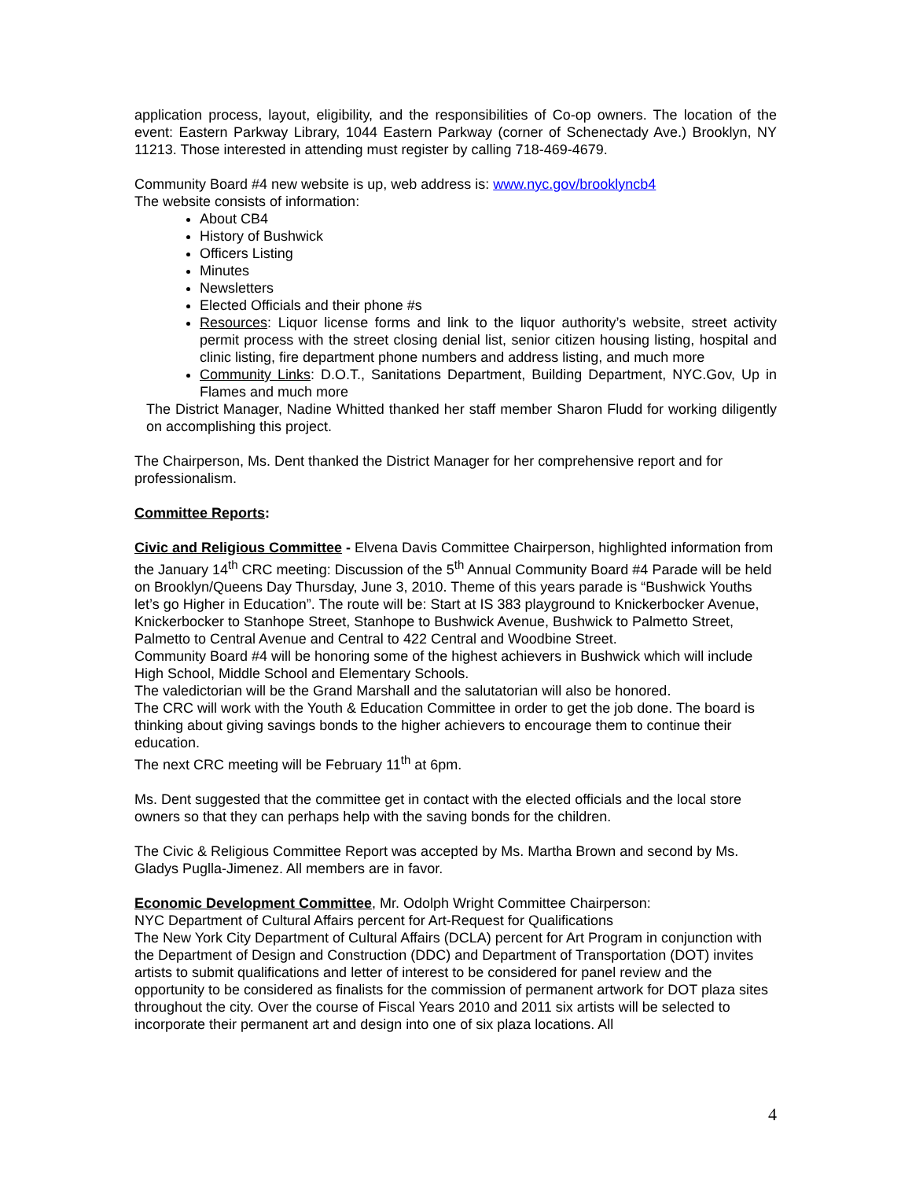application process, layout, eligibility, and the responsibilities of Co-op owners. The location of the event: Eastern Parkway Library, 1044 Eastern Parkway (corner of Schenectady Ave.) Brooklyn, NY 11213. Those interested in attending must register by calling 718-469-4679.
Community Board #4 new website is up, web address is: www.nyc.gov/brooklyncb4
The website consists of information:
About CB4
History of Bushwick
Officers Listing
Minutes
Newsletters
Elected Officials and their phone #s
Resources: Liquor license forms and link to the liquor authority’s website, street activity permit process with the street closing denial list, senior citizen housing listing, hospital and clinic listing, fire department phone numbers and address listing, and much more
Community Links: D.O.T., Sanitations Department, Building Department, NYC.Gov, Up in Flames and much more
The District Manager, Nadine Whitted thanked her staff member Sharon Fludd for working diligently on accomplishing this project.
The Chairperson, Ms. Dent thanked the District Manager for her comprehensive report and for professionalism.
Committee Reports:
Civic and Religious Committee - Elvena Davis Committee Chairperson, highlighted information from the January 14<sup>th</sup> CRC meeting: Discussion of the 5<sup>th</sup> Annual Community Board #4 Parade will be held on Brooklyn/Queens Day Thursday, June 3, 2010. Theme of this years parade is “Bushwick Youths let’s go Higher in Education”. The route will be: Start at IS 383 playground to Knickerbocker Avenue, Knickerbocker to Stanhope Street, Stanhope to Bushwick Avenue, Bushwick to Palmetto Street, Palmetto to Central Avenue and Central to 422 Central and Woodbine Street.
Community Board #4 will be honoring some of the highest achievers in Bushwick which will include High School, Middle School and Elementary Schools.
The valedictorian will be the Grand Marshall and the salutatorian will also be honored.
The CRC will work with the Youth & Education Committee in order to get the job done. The board is thinking about giving savings bonds to the higher achievers to encourage them to continue their education.
The next CRC meeting will be February 11<sup>th</sup> at 6pm.
Ms. Dent suggested that the committee get in contact with the elected officials and the local store owners so that they can perhaps help with the saving bonds for the children.
The Civic & Religious Committee Report was accepted by Ms. Martha Brown and second by Ms. Gladys Puglla-Jimenez. All members are in favor.
Economic Development Committee, Mr. Odolph Wright Committee Chairperson:
NYC Department of Cultural Affairs percent for Art-Request for Qualifications
The New York City Department of Cultural Affairs (DCLA) percent for Art Program in conjunction with the Department of Design and Construction (DDC) and Department of Transportation (DOT) invites artists to submit qualifications and letter of interest to be considered for panel review and the opportunity to be considered as finalists for the commission of permanent artwork for DOT plaza sites throughout the city. Over the course of Fiscal Years 2010 and 2011 six artists will be selected to incorporate their permanent art and design into one of six plaza locations. All
4